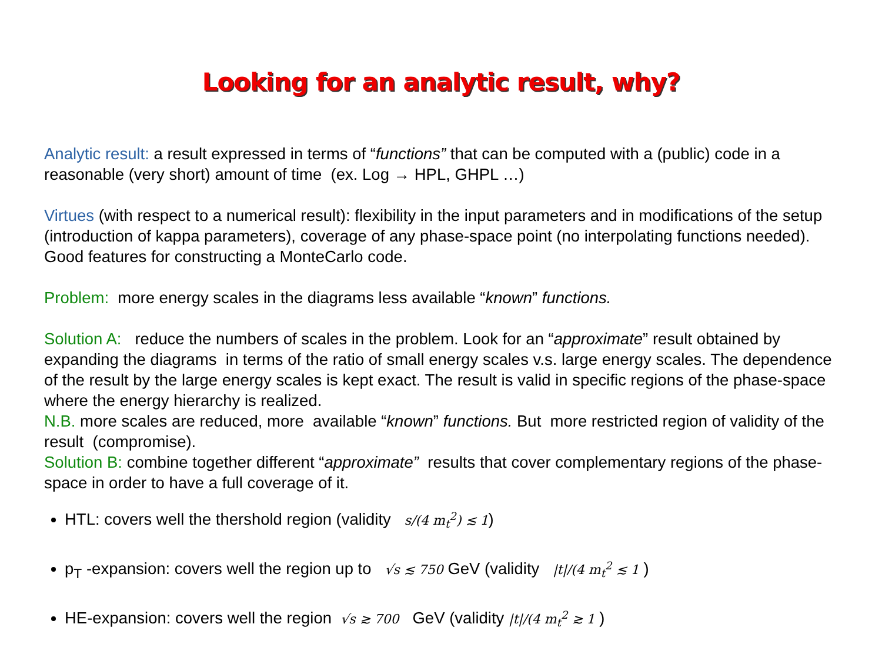Looking for an analytic result, why?
Analytic result: a result expressed in terms of “functions” that can be computed with a (public) code in a reasonable (very short) amount of time (ex. Log → HPL, GHPL …)
Virtues (with respect to a numerical result): flexibility in the input parameters and in modifications of the setup (introduction of kappa parameters), coverage of any phase-space point (no interpolating functions needed). Good features for constructing a MonteCarlo code.
Problem: more energy scales in the diagrams less available “known” functions.
Solution A: reduce the numbers of scales in the problem. Look for an “approximate” result obtained by expanding the diagrams in terms of the ratio of small energy scales v.s. large energy scales. The dependence of the result by the large energy scales is kept exact. The result is valid in specific regions of the phase-space where the energy hierarchy is realized.
N.B. more scales are reduced, more available “known” functions. But more restricted region of validity of the result (compromise).
Solution B: combine together different “approximate” results that cover complementary regions of the phase-space in order to have a full coverage of it.
HTL: covers well the thershold region (validity s/(4 m<sub>t</sub><sup>2</sup>) ≲ 1)
p<sub>T</sub> -expansion: covers well the region up to √s ≲ 750 GeV (validity |t|/(4 m<sub>t</sub><sup>2</sup> ≲ 1 )
HE-expansion: covers well the region √s ≳ 700 GeV (validity |t|/(4 m<sub>t</sub><sup>2</sup> ≳ 1 )